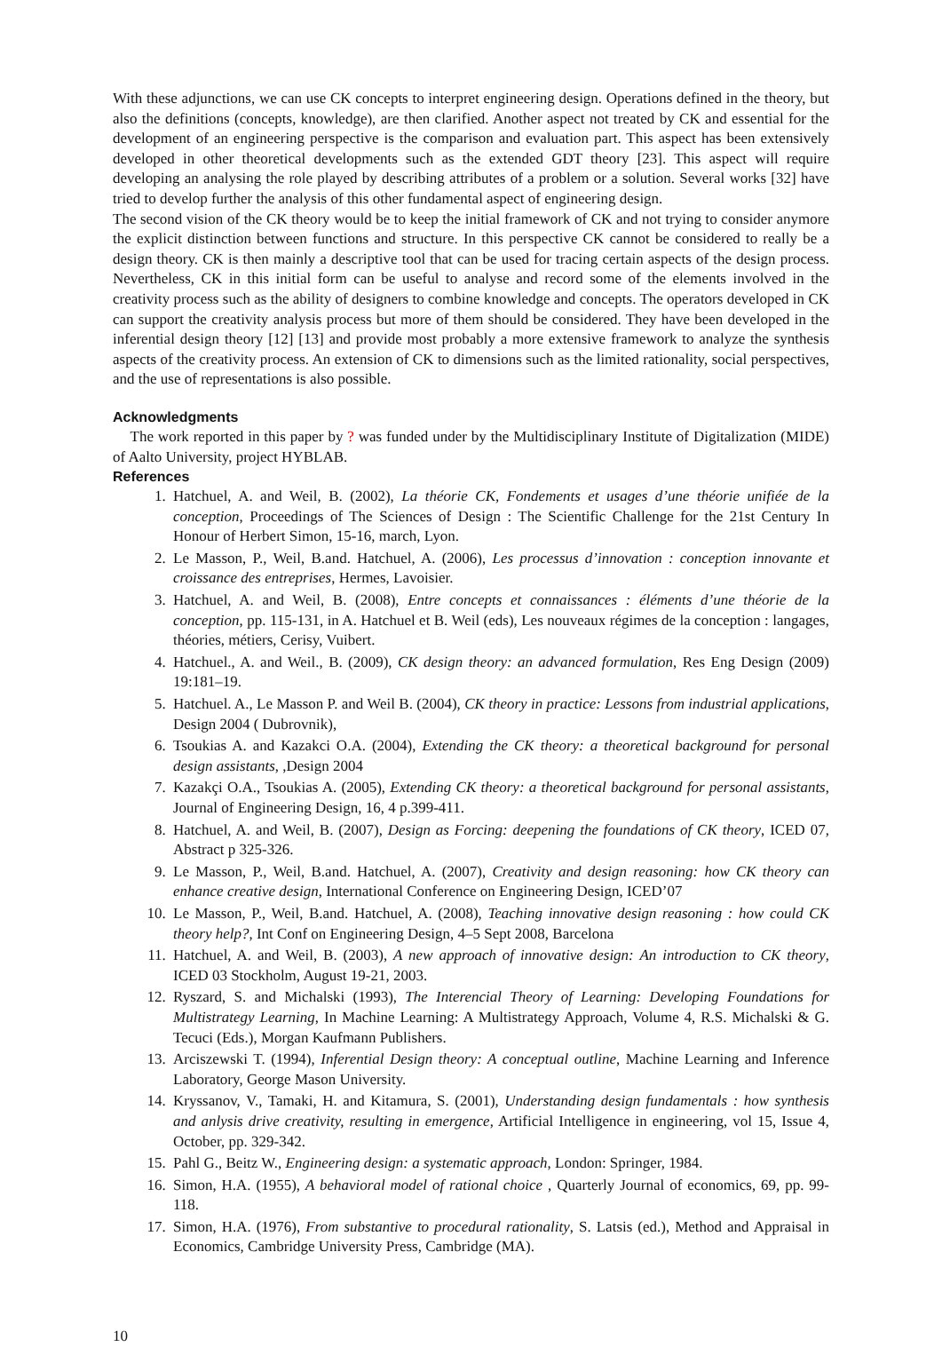With these adjunctions, we can use CK concepts to interpret engineering design. Operations defined in the theory, but also the definitions (concepts, knowledge), are then clarified. Another aspect not treated by CK and essential for the development of an engineering perspective is the comparison and evaluation part. This aspect has been extensively developed in other theoretical developments such as the extended GDT theory [23]. This aspect will require developing an analysing the role played by describing attributes of a problem or a solution. Several works [32] have tried to develop further the analysis of this other fundamental aspect of engineering design.
The second vision of the CK theory would be to keep the initial framework of CK and not trying to consider anymore the explicit distinction between functions and structure. In this perspective CK cannot be considered to really be a design theory. CK is then mainly a descriptive tool that can be used for tracing certain aspects of the design process. Nevertheless, CK in this initial form can be useful to analyse and record some of the elements involved in the creativity process such as the ability of designers to combine knowledge and concepts. The operators developed in CK can support the creativity analysis process but more of them should be considered. They have been developed in the inferential design theory [12] [13] and provide most probably a more extensive framework to analyze the synthesis aspects of the creativity process. An extension of CK to dimensions such as the limited rationality, social perspectives, and the use of representations is also possible.
Acknowledgments
The work reported in this paper by ? was funded under by the Multidisciplinary Institute of Digitalization (MIDE) of Aalto University, project HYBLAB.
References
1. Hatchuel, A. and Weil, B. (2002), La théorie CK, Fondements et usages d’une théorie unifiée de la conception, Proceedings of The Sciences of Design : The Scientific Challenge for the 21st Century In Honour of Herbert Simon, 15-16, march, Lyon.
2. Le Masson, P., Weil, B.and. Hatchuel, A. (2006), Les processus d’innovation : conception innovante et croissance des entreprises, Hermes, Lavoisier.
3. Hatchuel, A. and Weil, B. (2008), Entre concepts et connaissances : éléments d’une théorie de la conception, pp. 115-131, in A. Hatchuel et B. Weil (eds), Les nouveaux régimes de la conception : langages, théories, métiers, Cerisy, Vuibert.
4. Hatchuel., A. and Weil., B. (2009), CK design theory: an advanced formulation, Res Eng Design (2009) 19:181–19.
5. Hatchuel. A., Le Masson P. and Weil B. (2004), CK theory in practice: Lessons from industrial applications, Design 2004 ( Dubrovnik),
6. Tsoukias A. and Kazakci O.A. (2004), Extending the CK theory: a theoretical background for personal design assistants, ,Design 2004
7. Kazakçi O.A., Tsoukias A. (2005), Extending CK theory: a theoretical background for personal assistants, Journal of Engineering Design, 16, 4 p.399-411.
8. Hatchuel, A. and Weil, B. (2007), Design as Forcing: deepening the foundations of CK theory, ICED 07, Abstract p 325-326.
9. Le Masson, P., Weil, B.and. Hatchuel, A. (2007), Creativity and design reasoning: how CK theory can enhance creative design, International Conference on Engineering Design, ICED’07
10. Le Masson, P., Weil, B.and. Hatchuel, A. (2008), Teaching innovative design reasoning : how could CK theory help?, Int Conf on Engineering Design, 4–5 Sept 2008, Barcelona
11. Hatchuel, A. and Weil, B. (2003), A new approach of innovative design: An introduction to CK theory, ICED 03 Stockholm, August 19-21, 2003.
12. Ryszard, S. and Michalski (1993), The Interencial Theory of Learning: Developing Foundations for Multistrategy Learning, In Machine Learning: A Multistrategy Approach, Volume 4, R.S. Michalski & G. Tecuci (Eds.), Morgan Kaufmann Publishers.
13. Arciszewski T. (1994), Inferential Design theory: A conceptual outline, Machine Learning and Inference Laboratory, George Mason University.
14. Kryssanov, V., Tamaki, H. and Kitamura, S. (2001), Understanding design fundamentals : how synthesis and anlysis drive creativity, resulting in emergence, Artificial Intelligence in engineering, vol 15, Issue 4, October, pp. 329-342.
15. Pahl G., Beitz W., Engineering design: a systematic approach, London: Springer, 1984.
16. Simon, H.A. (1955), A behavioral model of rational choice , Quarterly Journal of economics, 69, pp. 99-118.
17. Simon, H.A. (1976), From substantive to procedural rationality, S. Latsis (ed.), Method and Appraisal in Economics, Cambridge University Press, Cambridge (MA).
10